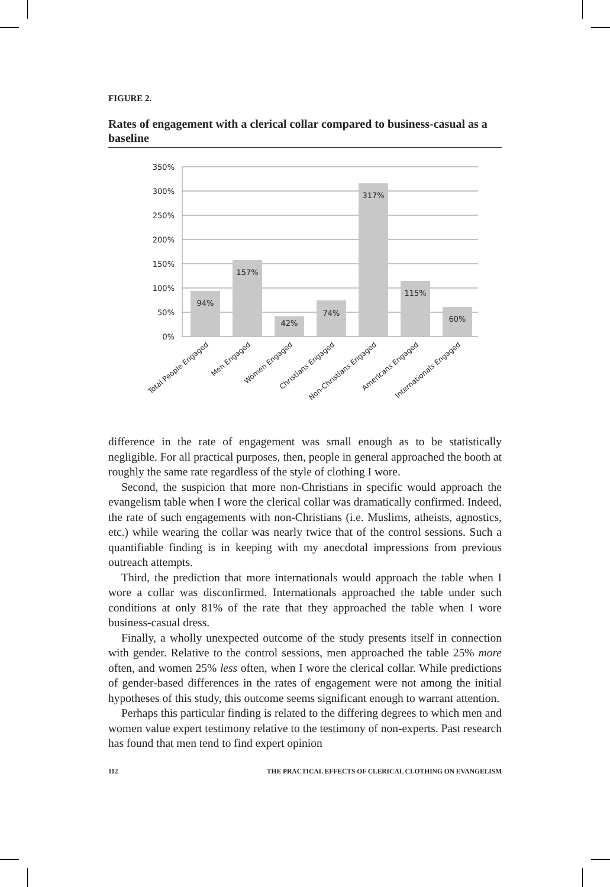FIGURE 2.
Rates of engagement with a clerical collar compared to business-casual as a baseline
350%
300%
250%
200%
150%
100%
50%
0%
94%
157%
42%
74%
317%
115%
60%
Total People Engaged
Men Engaged
Women Engaged
Christians Engaged
Non-Christians Engaged
Americans Engaged
Internationals Engaged
difference in the rate of engagement was small enough as to be statistically negligible. For all practical purposes, then, people in general approached the booth at roughly the same rate regardless of the style of clothing I wore.
Second, the suspicion that more non-Christians in specific would approach the evangelism table when I wore the clerical collar was dramatically confirmed. Indeed, the rate of such engagements with non-Christians (i.e. Muslims, atheists, agnostics, etc.) while wearing the collar was nearly twice that of the control sessions. Such a quantifiable finding is in keeping with my anecdotal impressions from previous outreach attempts.
Third, the prediction that more internationals would approach the table when I wore a collar was disconfirmed. Internationals approached the table under such conditions at only 81% of the rate that they approached the table when I wore business-casual dress.
Finally, a wholly unexpected outcome of the study presents itself in connection with gender. Relative to the control sessions, men approached the table 25% more often, and women 25% less often, when I wore the clerical collar. While predictions of gender-based differences in the rates of engagement were not among the initial hypotheses of this study, this outcome seems significant enough to warrant attention.
Perhaps this particular finding is related to the differing degrees to which men and women value expert testimony relative to the testimony of non-experts. Past research has found that men tend to find expert opinion
112 THE PRACTICAL EFFECTS OF CLERICAL CLOTHING ON EVANGELISM